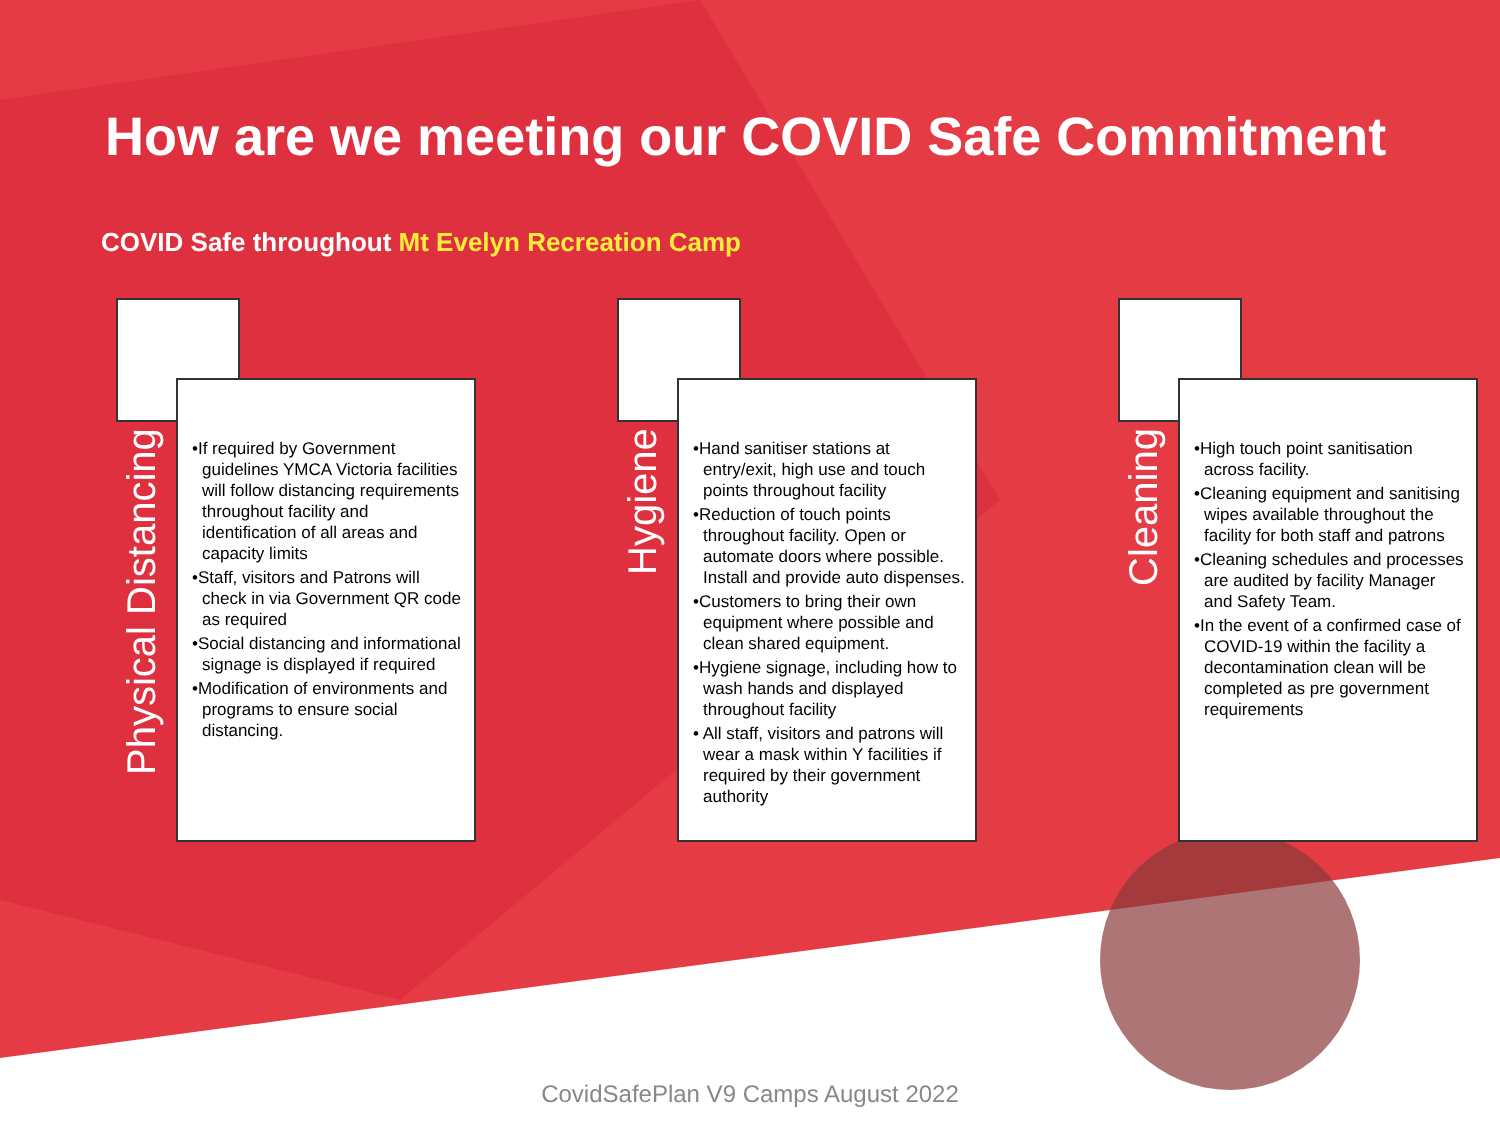How are we meeting our COVID Safe Commitment
COVID Safe throughout Mt Evelyn Recreation Camp
Physical Distancing
•If required by Government guidelines YMCA Victoria facilities will follow distancing requirements throughout facility and identification of all areas and capacity limits
•Staff, visitors and Patrons will check in via Government QR code as required
•Social distancing and informational signage is displayed if required
•Modification of environments and programs to ensure social distancing.
Hygiene
•Hand sanitiser stations at entry/exit, high use and touch points throughout facility
•Reduction of touch points throughout facility. Open or automate doors where possible. Install and provide auto dispenses.
•Customers to bring their own equipment where possible and clean shared equipment.
•Hygiene signage, including how to wash hands and displayed throughout facility
• All staff, visitors and patrons will wear a mask within Y facilities if required by their government authority
Cleaning
•High touch point sanitisation across facility.
•Cleaning equipment and sanitising wipes available throughout the facility for both staff and patrons
•Cleaning schedules and processes are audited by facility Manager and Safety Team.
•In the event of a confirmed case of COVID-19 within the facility a decontamination clean will be completed as pre government requirements
CovidSafePlan V9 Camps August 2022